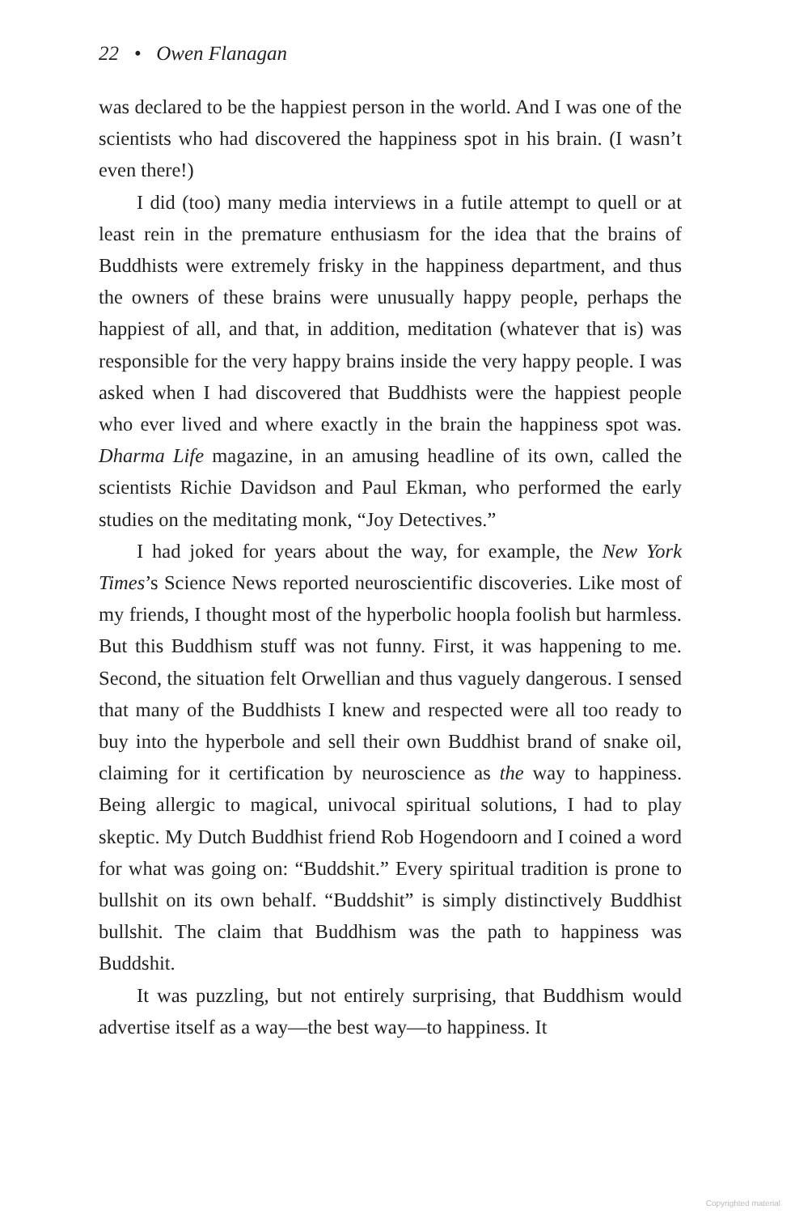22 • Owen Flanagan
was declared to be the happiest person in the world. And I was one of the scientists who had discovered the happiness spot in his brain. (I wasn’t even there!)
I did (too) many media interviews in a futile attempt to quell or at least rein in the premature enthusiasm for the idea that the brains of Buddhists were extremely frisky in the happiness department, and thus the owners of these brains were unusually happy people, perhaps the happiest of all, and that, in addition, meditation (whatever that is) was responsible for the very happy brains inside the very happy people. I was asked when I had discovered that Buddhists were the happiest people who ever lived and where exactly in the brain the happiness spot was. Dharma Life magazine, in an amusing headline of its own, called the scientists Richie Davidson and Paul Ekman, who performed the early studies on the meditating monk, “Joy Detectives.”
I had joked for years about the way, for example, the New York Times’s Science News reported neuroscientific discoveries. Like most of my friends, I thought most of the hyperbolic hoopla foolish but harmless. But this Buddhism stuff was not funny. First, it was happening to me. Second, the situation felt Orwellian and thus vaguely dangerous. I sensed that many of the Buddhists I knew and respected were all too ready to buy into the hyperbole and sell their own Buddhist brand of snake oil, claiming for it certification by neuroscience as the way to happiness. Being allergic to magical, univocal spiritual solutions, I had to play skeptic. My Dutch Buddhist friend Rob Hogendoorn and I coined a word for what was going on: “Buddshit.” Every spiritual tradition is prone to bullshit on its own behalf. “Buddshit” is simply distinctively Buddhist bullshit. The claim that Buddhism was the path to happiness was Buddshit.
It was puzzling, but not entirely surprising, that Buddhism would advertise itself as a way—the best way—to happiness. It
Copyrighted material